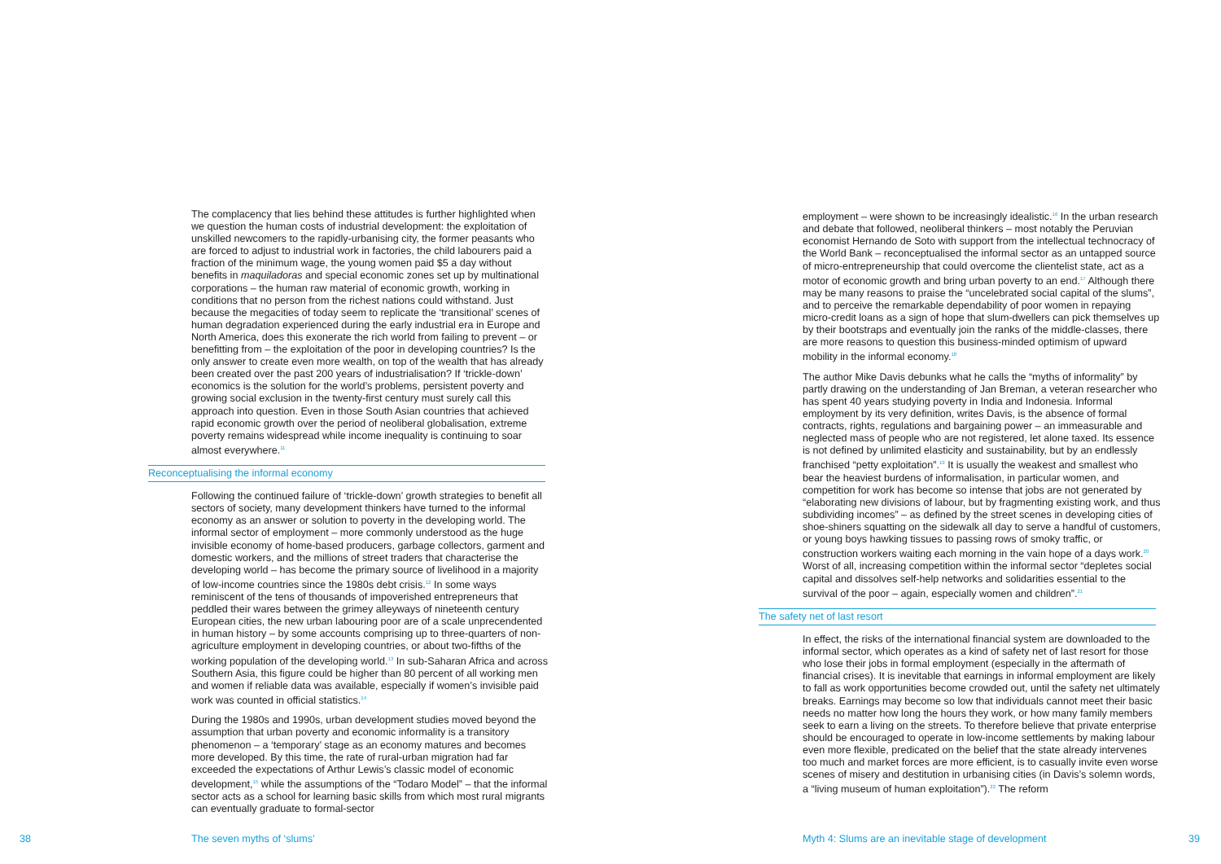The complacency that lies behind these attitudes is further highlighted when we question the human costs of industrial development: the exploitation of unskilled newcomers to the rapidly-urbanising city, the former peasants who are forced to adjust to industrial work in factories, the child labourers paid a fraction of the minimum wage, the young women paid $5 a day without benefits in maquiladoras and special economic zones set up by multinational corporations – the human raw material of economic growth, working in conditions that no person from the richest nations could withstand. Just because the megacities of today seem to replicate the ‘transitional’ scenes of human degradation experienced during the early industrial era in Europe and North America, does this exonerate the rich world from failing to prevent – or benefitting from – the exploitation of the poor in developing countries? Is the only answer to create even more wealth, on top of the wealth that has already been created over the past 200 years of industrialisation? If ‘trickle-down’ economics is the solution for the world’s problems, persistent poverty and growing social exclusion in the twenty-first century must surely call this approach into question. Even in those South Asian countries that achieved rapid economic growth over the period of neoliberal globalisation, extreme poverty remains widespread while income inequality is continuing to soar almost everywhere.<sup>11</sup>
Reconceptualising the informal economy
Following the continued failure of ‘trickle-down’ growth strategies to benefit all sectors of society, many development thinkers have turned to the informal economy as an answer or solution to poverty in the developing world. The informal sector of employment – more commonly understood as the huge invisible economy of home-based producers, garbage collectors, garment and domestic workers, and the millions of street traders that characterise the developing world – has become the primary source of livelihood in a majority of low-income countries since the 1980s debt crisis.<sup>12</sup> In some ways reminiscent of the tens of thousands of impoverished entrepreneurs that peddled their wares between the grimey alleyways of nineteenth century European cities, the new urban labouring poor are of a scale unprecendented in human history – by some accounts comprising up to three-quarters of non-agriculture employment in developing countries, or about two-fifths of the working population of the developing world.<sup>13</sup> In sub-Saharan Africa and across Southern Asia, this figure could be higher than 80 percent of all working men and women if reliable data was available, especially if women’s invisible paid work was counted in official statistics.<sup>14</sup>
During the 1980s and 1990s, urban development studies moved beyond the assumption that urban poverty and economic informality is a transitory phenomenon – a ‘temporary’ stage as an economy matures and becomes more developed. By this time, the rate of rural-urban migration had far exceeded the expectations of Arthur Lewis’s classic model of economic development,<sup>15</sup> while the assumptions of the “Todaro Model” – that the informal sector acts as a school for learning basic skills from which most rural migrants can eventually graduate to formal-sector
employment – were shown to be increasingly idealistic.<sup>16</sup> In the urban research and debate that followed, neoliberal thinkers – most notably the Peruvian economist Hernando de Soto with support from the intellectual technocracy of the World Bank – reconceptualised the informal sector as an untapped source of micro-entrepreneurship that could overcome the clientelist state, act as a motor of economic growth and bring urban poverty to an end.<sup>17</sup> Although there may be many reasons to praise the “uncelebrated social capital of the slums”, and to perceive the remarkable dependability of poor women in repaying micro-credit loans as a sign of hope that slum-dwellers can pick themselves up by their bootstraps and eventually join the ranks of the middle-classes, there are more reasons to question this business-minded optimism of upward mobility in the informal economy.<sup>18</sup>
The author Mike Davis debunks what he calls the “myths of informality” by partly drawing on the understanding of Jan Breman, a veteran researcher who has spent 40 years studying poverty in India and Indonesia. Informal employment by its very definition, writes Davis, is the absence of formal contracts, rights, regulations and bargaining power – an immeasurable and neglected mass of people who are not registered, let alone taxed. Its essence is not defined by unlimited elasticity and sustainability, but by an endlessly franchised “petty exploitation”.<sup>19</sup> It is usually the weakest and smallest who bear the heaviest burdens of informalisation, in particular women, and competition for work has become so intense that jobs are not generated by “elaborating new divisions of labour, but by fragmenting existing work, and thus subdividing incomes” – as defined by the street scenes in developing cities of shoe-shiners squatting on the sidewalk all day to serve a handful of customers, or young boys hawking tissues to passing rows of smoky traffic, or construction workers waiting each morning in the vain hope of a days work.<sup>20</sup> Worst of all, increasing competition within the informal sector “depletes social capital and dissolves self-help networks and solidarities essential to the survival of the poor – again, especially women and children”.<sup>21</sup>
The safety net of last resort
In effect, the risks of the international financial system are downloaded to the informal sector, which operates as a kind of safety net of last resort for those who lose their jobs in formal employment (especially in the aftermath of financial crises). It is inevitable that earnings in informal employment are likely to fall as work opportunities become crowded out, until the safety net ultimately breaks. Earnings may become so low that individuals cannot meet their basic needs no matter how long the hours they work, or how many family members seek to earn a living on the streets. To therefore believe that private enterprise should be encouraged to operate in low-income settlements by making labour even more flexible, predicated on the belief that the state already intervenes too much and market forces are more efficient, is to casually invite even worse scenes of misery and destitution in urbanising cities (in Davis’s solemn words, a “living museum of human exploitation”).<sup>22</sup> The reform
38 The seven myths of ‘slums’
Myth 4: Slums are an inevitable stage of development
39